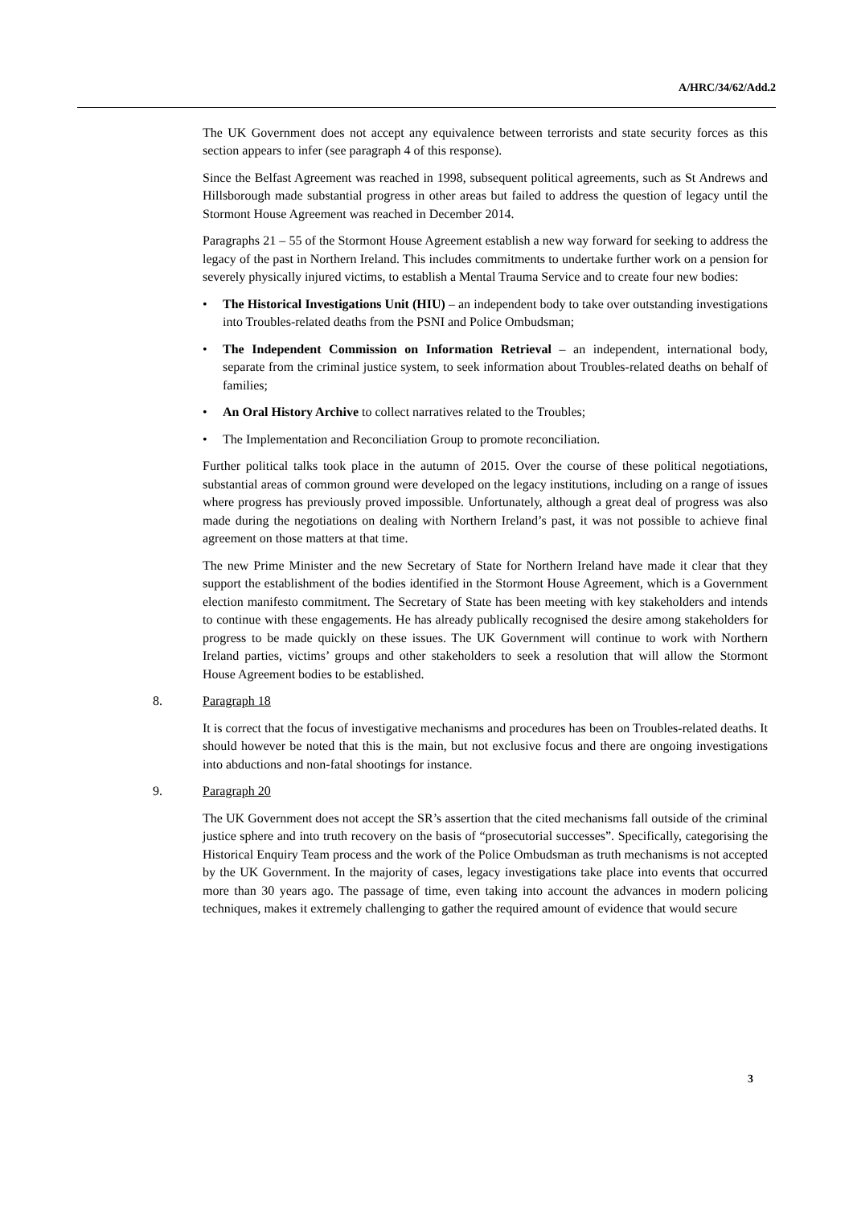A/HRC/34/62/Add.2
The UK Government does not accept any equivalence between terrorists and state security forces as this section appears to infer (see paragraph 4 of this response).
Since the Belfast Agreement was reached in 1998, subsequent political agreements, such as St Andrews and Hillsborough made substantial progress in other areas but failed to address the question of legacy until the Stormont House Agreement was reached in December 2014.
Paragraphs 21 – 55 of the Stormont House Agreement establish a new way forward for seeking to address the legacy of the past in Northern Ireland. This includes commitments to undertake further work on a pension for severely physically injured victims, to establish a Mental Trauma Service and to create four new bodies:
• The Historical Investigations Unit (HIU) – an independent body to take over outstanding investigations into Troubles-related deaths from the PSNI and Police Ombudsman;
• The Independent Commission on Information Retrieval – an independent, international body, separate from the criminal justice system, to seek information about Troubles-related deaths on behalf of families;
• An Oral History Archive to collect narratives related to the Troubles;
• The Implementation and Reconciliation Group to promote reconciliation.
Further political talks took place in the autumn of 2015. Over the course of these political negotiations, substantial areas of common ground were developed on the legacy institutions, including on a range of issues where progress has previously proved impossible. Unfortunately, although a great deal of progress was also made during the negotiations on dealing with Northern Ireland’s past, it was not possible to achieve final agreement on those matters at that time.
The new Prime Minister and the new Secretary of State for Northern Ireland have made it clear that they support the establishment of the bodies identified in the Stormont House Agreement, which is a Government election manifesto commitment. The Secretary of State has been meeting with key stakeholders and intends to continue with these engagements. He has already publically recognised the desire among stakeholders for progress to be made quickly on these issues. The UK Government will continue to work with Northern Ireland parties, victims’ groups and other stakeholders to seek a resolution that will allow the Stormont House Agreement bodies to be established.
8. Paragraph 18
It is correct that the focus of investigative mechanisms and procedures has been on Troubles-related deaths. It should however be noted that this is the main, but not exclusive focus and there are ongoing investigations into abductions and non-fatal shootings for instance.
9. Paragraph 20
The UK Government does not accept the SR’s assertion that the cited mechanisms fall outside of the criminal justice sphere and into truth recovery on the basis of “prosecutorial successes”. Specifically, categorising the Historical Enquiry Team process and the work of the Police Ombudsman as truth mechanisms is not accepted by the UK Government. In the majority of cases, legacy investigations take place into events that occurred more than 30 years ago. The passage of time, even taking into account the advances in modern policing techniques, makes it extremely challenging to gather the required amount of evidence that would secure
3